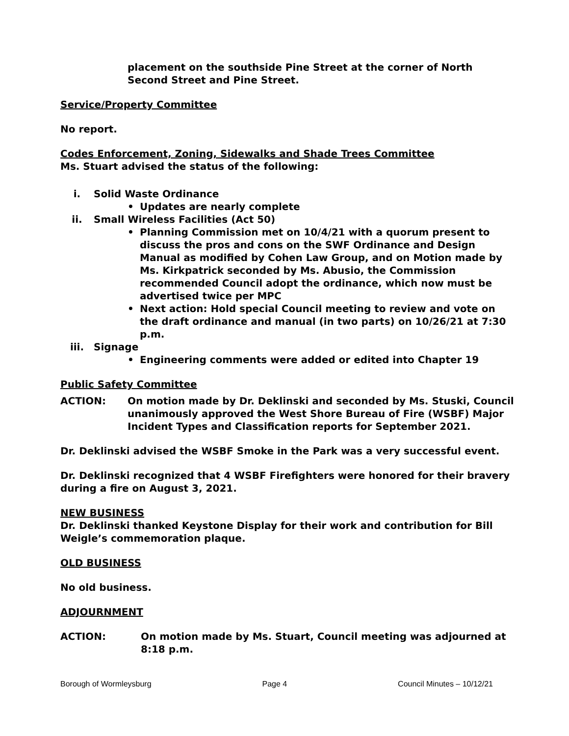placement on the southside Pine Street at the corner of North Second Street and Pine Street.
Service/Property Committee
No report.
Codes Enforcement, Zoning, Sidewalks and Shade Trees Committee
Ms. Stuart advised the status of the following:
i. Solid Waste Ordinance
• Updates are nearly complete
ii. Small Wireless Facilities (Act 50)
• Planning Commission met on 10/4/21 with a quorum present to discuss the pros and cons on the SWF Ordinance and Design Manual as modified by Cohen Law Group, and on Motion made by Ms. Kirkpatrick seconded by Ms. Abusio, the Commission recommended Council adopt the ordinance, which now must be advertised twice per MPC
• Next action: Hold special Council meeting to review and vote on the draft ordinance and manual (in two parts) on 10/26/21 at 7:30 p.m.
iii. Signage
• Engineering comments were added or edited into Chapter 19
Public Safety Committee
ACTION: On motion made by Dr. Deklinski and seconded by Ms. Stuski, Council unanimously approved the West Shore Bureau of Fire (WSBF) Major Incident Types and Classification reports for September 2021.
Dr. Deklinski advised the WSBF Smoke in the Park was a very successful event.
Dr. Deklinski recognized that 4 WSBF Firefighters were honored for their bravery during a fire on August 3, 2021.
NEW BUSINESS
Dr. Deklinski thanked Keystone Display for their work and contribution for Bill Weigle’s commemoration plaque.
OLD BUSINESS
No old business.
ADJOURNMENT
ACTION: On motion made by Ms. Stuart, Council meeting was adjourned at 8:18 p.m.
Borough of Wormleysburg Page 4 Council Minutes – 10/12/21